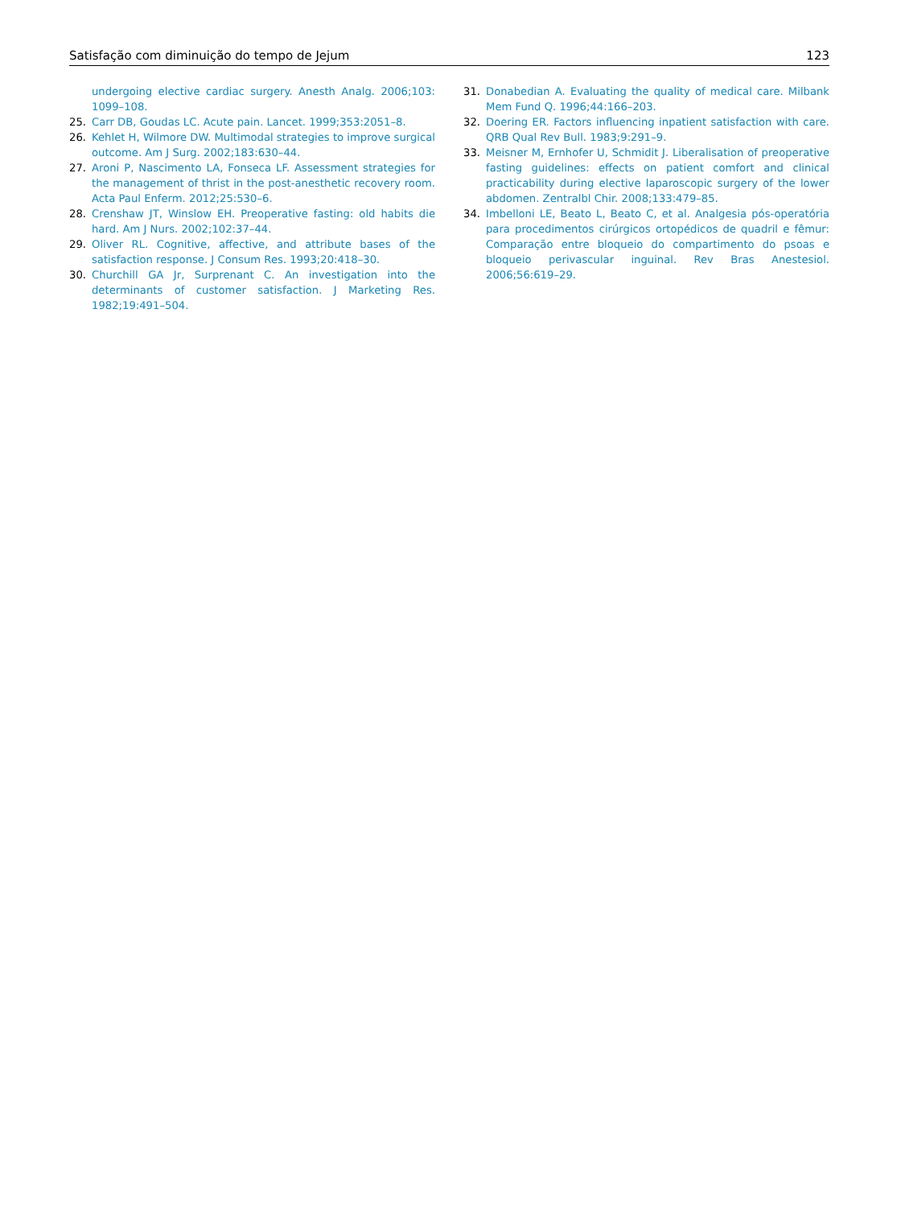Satisfação com diminuição do tempo de Jejum 123
undergoing elective cardiac surgery. Anesth Analg. 2006;103: 1099–108.
25. Carr DB, Goudas LC. Acute pain. Lancet. 1999;353:2051–8.
26. Kehlet H, Wilmore DW. Multimodal strategies to improve surgical outcome. Am J Surg. 2002;183:630–44.
27. Aroni P, Nascimento LA, Fonseca LF. Assessment strategies for the management of thrist in the post-anesthetic recovery room. Acta Paul Enferm. 2012;25:530–6.
28. Crenshaw JT, Winslow EH. Preoperative fasting: old habits die hard. Am J Nurs. 2002;102:37–44.
29. Oliver RL. Cognitive, affective, and attribute bases of the satisfaction response. J Consum Res. 1993;20:418–30.
30. Churchill GA Jr, Surprenant C. An investigation into the determinants of customer satisfaction. J Marketing Res. 1982;19:491–504.
31. Donabedian A. Evaluating the quality of medical care. Milbank Mem Fund Q. 1996;44:166–203.
32. Doering ER. Factors influencing inpatient satisfaction with care. QRB Qual Rev Bull. 1983;9:291–9.
33. Meisner M, Ernhofer U, Schmidit J. Liberalisation of preoperative fasting guidelines: effects on patient comfort and clinical practicability during elective laparoscopic surgery of the lower abdomen. Zentralbl Chir. 2008;133:479–85.
34. Imbelloni LE, Beato L, Beato C, et al. Analgesia pós-operatória para procedimentos cirúrgicos ortopédicos de quadril e fêmur: Comparação entre bloqueio do compartimento do psoas e bloqueio perivascular inguinal. Rev Bras Anestesiol. 2006;56:619–29.